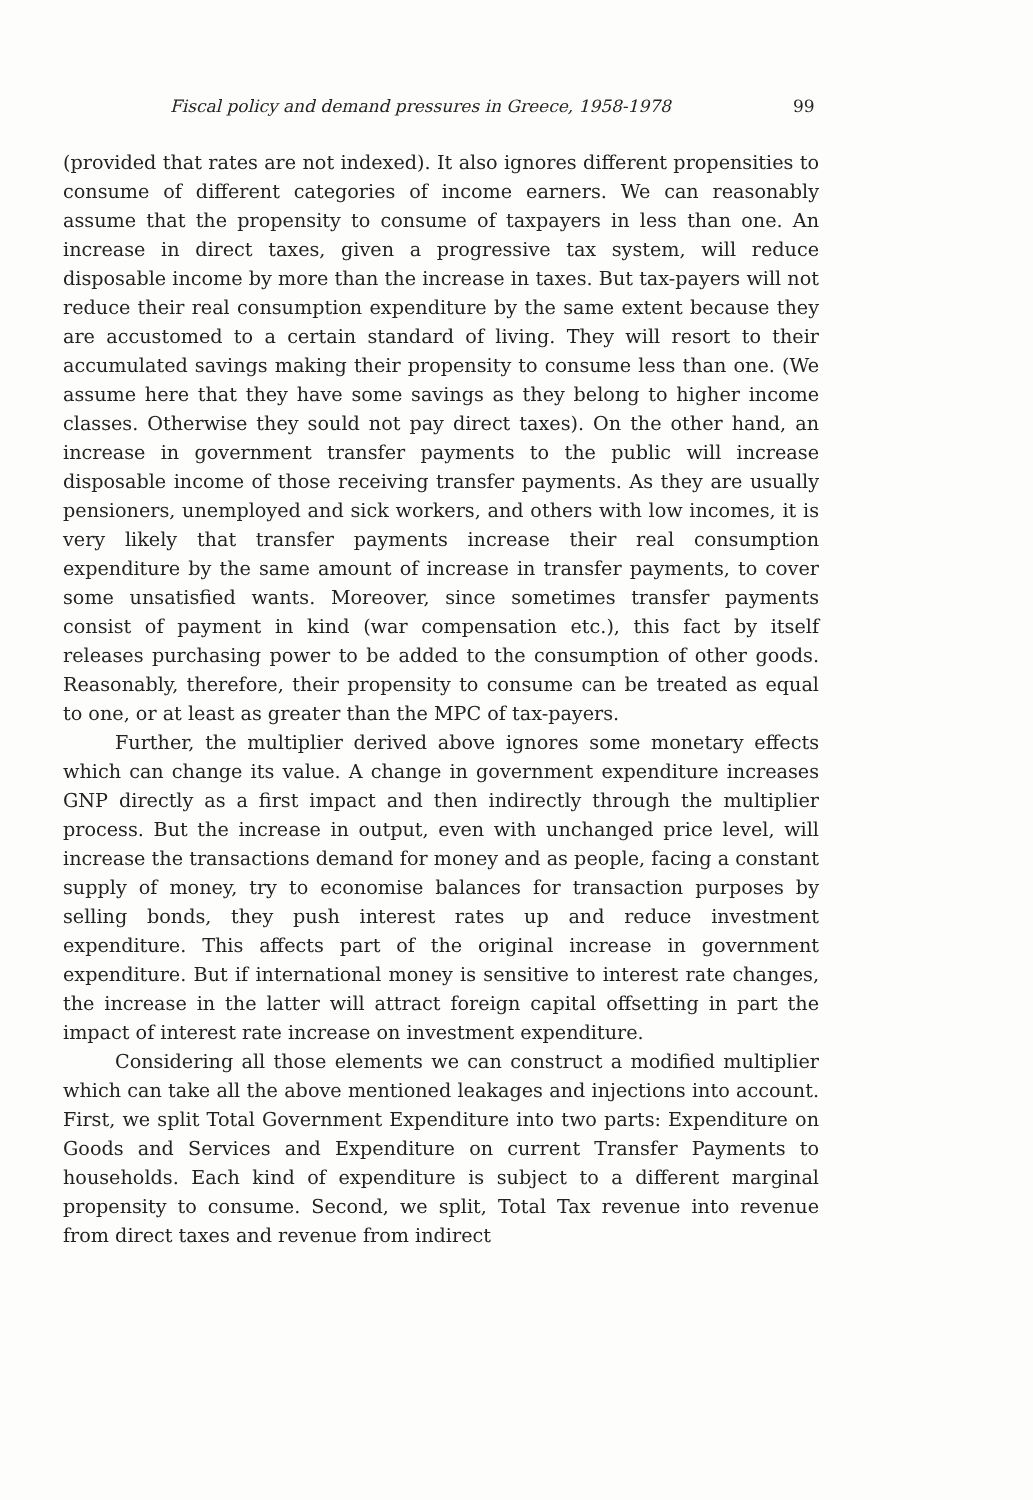Fiscal policy and demand pressures in Greece, 1958-1978 99
(provided that rates are not indexed). It also ignores different propensities to consume of different categories of income earners. We can reasonably assume that the propensity to consume of taxpayers in less than one. An increase in direct taxes, given a progressive tax system, will reduce disposable income by more than the increase in taxes. But tax-payers will not reduce their real consumption expenditure by the same extent because they are accustomed to a certain standard of living. They will resort to their accumulated savings making their propensity to consume less than one. (We assume here that they have some savings as they belong to higher income classes. Otherwise they sould not pay direct taxes). On the other hand, an increase in government transfer payments to the public will increase disposable income of those receiving transfer payments. As they are usually pensioners, unemployed and sick workers, and others with low incomes, it is very likely that transfer payments increase their real consumption expenditure by the same amount of increase in transfer payments, to cover some unsatisfied wants. Moreover, since sometimes transfer payments consist of payment in kind (war compensation etc.), this fact by itself releases purchasing power to be added to the consumption of other goods. Reasonably, therefore, their propensity to consume can be treated as equal to one, or at least as greater than the MPC of tax-payers.
Further, the multiplier derived above ignores some monetary effects which can change its value. A change in government expenditure increases GNP directly as a first impact and then indirectly through the multiplier process. But the increase in output, even with unchanged price level, will increase the transactions demand for money and as people, facing a constant supply of money, try to economise balances for transaction purposes by selling bonds, they push interest rates up and reduce investment expenditure. This affects part of the original increase in government expenditure. But if international money is sensitive to interest rate changes, the increase in the latter will attract foreign capital offsetting in part the impact of interest rate increase on investment expenditure.
Considering all those elements we can construct a modified multiplier which can take all the above mentioned leakages and injections into account. First, we split Total Government Expenditure into two parts: Expenditure on Goods and Services and Expenditure on current Transfer Payments to households. Each kind of expenditure is subject to a different marginal propensity to consume. Second, we split, Total Tax revenue into revenue from direct taxes and revenue from indirect